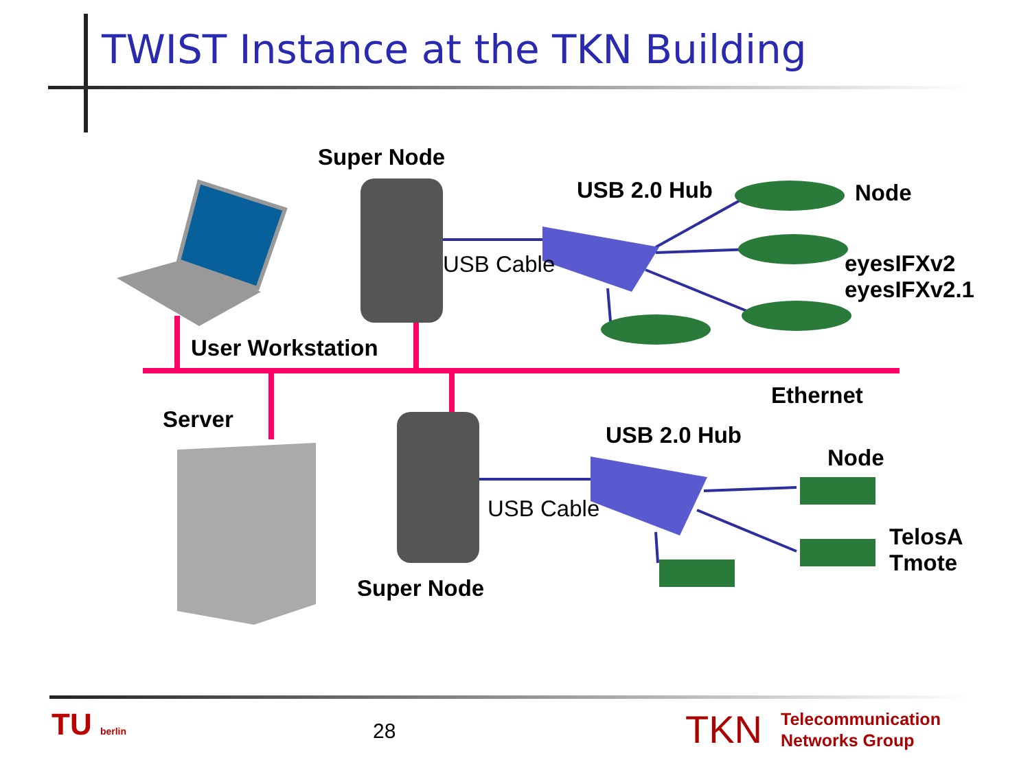TWIST Instance at the TKN Building
Super Node
USB 2.0 Hub Node
USB Cable
eyesIFXv2
eyesIFXv2.1
User Workstation
Ethernet
Server
USB 2.0 Hub
Node
USB Cable
TelosA
Tmote
Super Node
TU berlin 28 TKN
Telecommunication
Networks Group